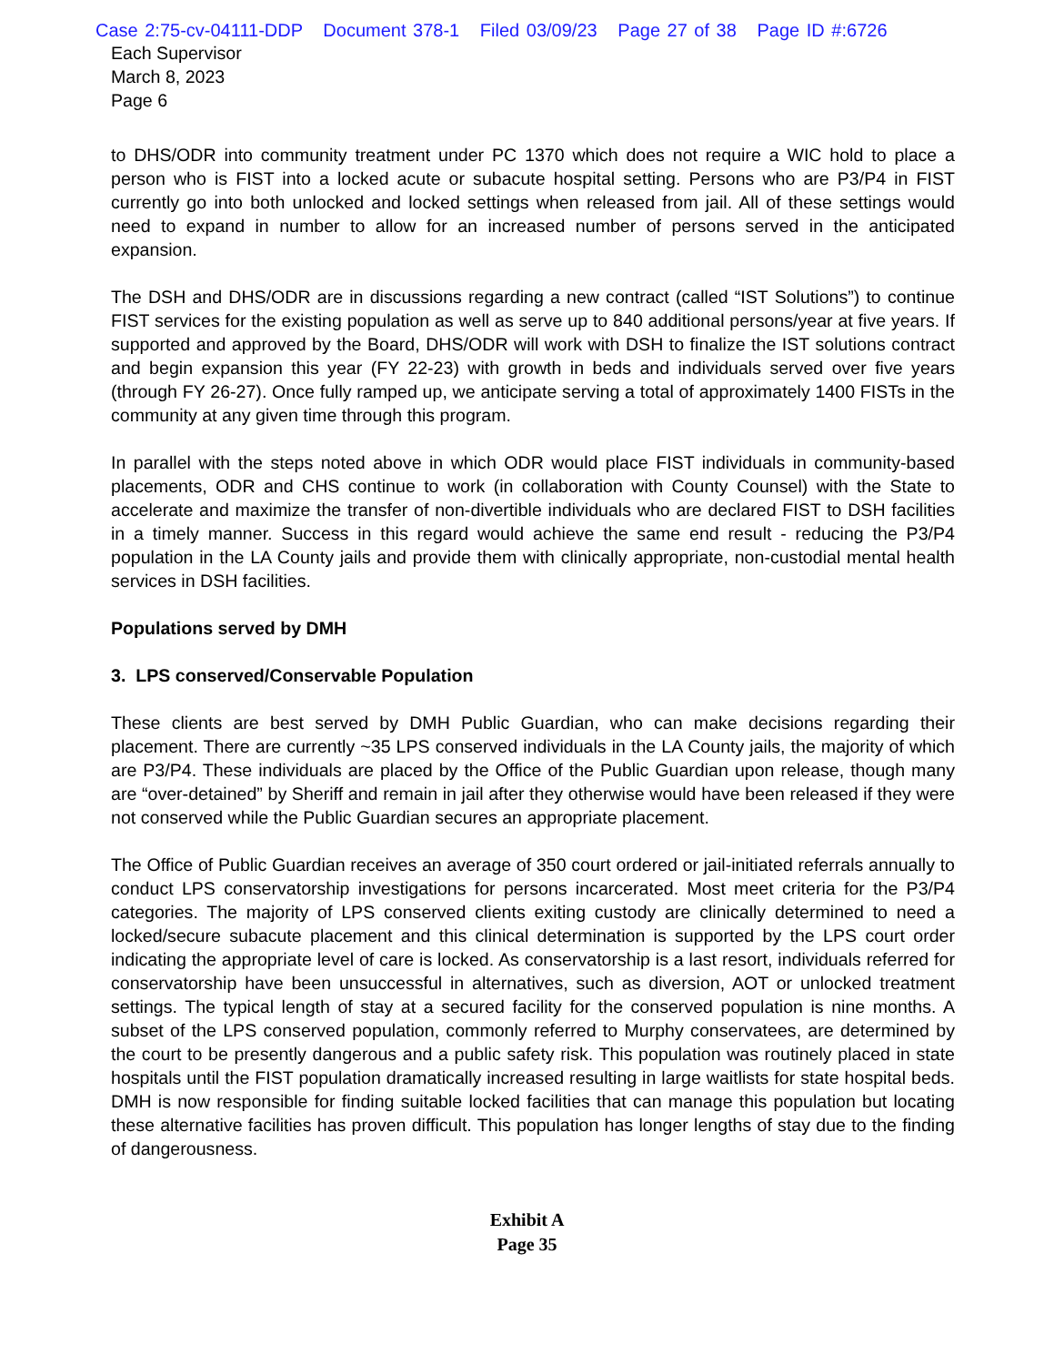Case 2:75-cv-04111-DDP Document 378-1 Filed 03/09/23 Page 27 of 38 Page ID #:6726
Each Supervisor
March 8, 2023
Page 6
to DHS/ODR into community treatment under PC 1370 which does not require a WIC hold to place a person who is FIST into a locked acute or subacute hospital setting. Persons who are P3/P4 in FIST currently go into both unlocked and locked settings when released from jail. All of these settings would need to expand in number to allow for an increased number of persons served in the anticipated expansion.
The DSH and DHS/ODR are in discussions regarding a new contract (called “IST Solutions”) to continue FIST services for the existing population as well as serve up to 840 additional persons/year at five years. If supported and approved by the Board, DHS/ODR will work with DSH to finalize the IST solutions contract and begin expansion this year (FY 22-23) with growth in beds and individuals served over five years (through FY 26-27). Once fully ramped up, we anticipate serving a total of approximately 1400 FISTs in the community at any given time through this program.
In parallel with the steps noted above in which ODR would place FIST individuals in community-based placements, ODR and CHS continue to work (in collaboration with County Counsel) with the State to accelerate and maximize the transfer of non-divertible individuals who are declared FIST to DSH facilities in a timely manner. Success in this regard would achieve the same end result - reducing the P3/P4 population in the LA County jails and provide them with clinically appropriate, non-custodial mental health services in DSH facilities.
Populations served by DMH
3. LPS conserved/Conservable Population
These clients are best served by DMH Public Guardian, who can make decisions regarding their placement. There are currently ~35 LPS conserved individuals in the LA County jails, the majority of which are P3/P4. These individuals are placed by the Office of the Public Guardian upon release, though many are “over-detained” by Sheriff and remain in jail after they otherwise would have been released if they were not conserved while the Public Guardian secures an appropriate placement.
The Office of Public Guardian receives an average of 350 court ordered or jail-initiated referrals annually to conduct LPS conservatorship investigations for persons incarcerated. Most meet criteria for the P3/P4 categories. The majority of LPS conserved clients exiting custody are clinically determined to need a locked/secure subacute placement and this clinical determination is supported by the LPS court order indicating the appropriate level of care is locked. As conservatorship is a last resort, individuals referred for conservatorship have been unsuccessful in alternatives, such as diversion, AOT or unlocked treatment settings. The typical length of stay at a secured facility for the conserved population is nine months. A subset of the LPS conserved population, commonly referred to Murphy conservatees, are determined by the court to be presently dangerous and a public safety risk. This population was routinely placed in state hospitals until the FIST population dramatically increased resulting in large waitlists for state hospital beds. DMH is now responsible for finding suitable locked facilities that can manage this population but locating these alternative facilities has proven difficult. This population has longer lengths of stay due to the finding of dangerousness.
Exhibit A
Page 35